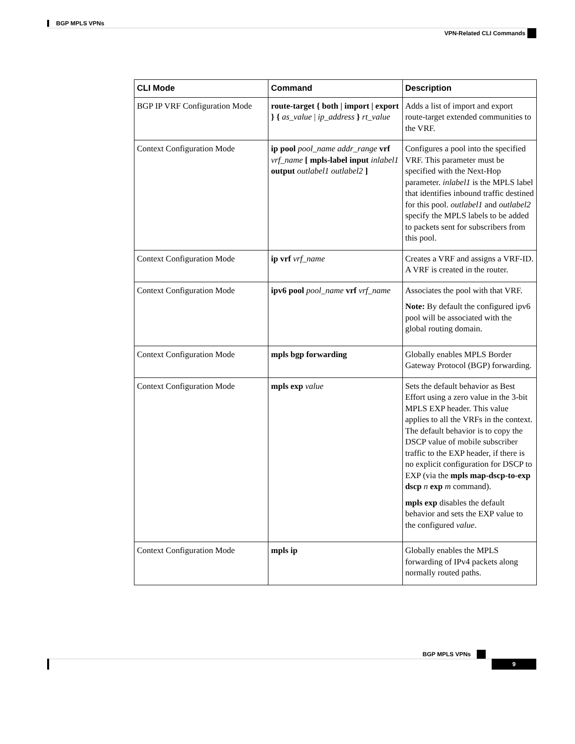BGP MPLS VPNs
VPN-Related CLI Commands
| CLI Mode | Command | Description |
| --- | --- | --- |
| BGP IP VRF Configuration Mode | route-target { both / import / export } { as_value / ip_address } rt_value | Adds a list of import and export route-target extended communities to the VRF. |
| Context Configuration Mode | ip pool pool_name addr_range vrf vrf_name [ mpls-label input inlabel1 output outlabel1 outlabel2 ] | Configures a pool into the specified VRF. This parameter must be specified with the Next-Hop parameter. inlabel1 is the MPLS label that identifies inbound traffic destined for this pool. outlabel1 and outlabel2 specify the MPLS labels to be added to packets sent for subscribers from this pool. |
| Context Configuration Mode | ip vrf vrf_name | Creates a VRF and assigns a VRF-ID. A VRF is created in the router. |
| Context Configuration Mode | ipv6 pool pool_name vrf vrf_name | Associates the pool with that VRF. Note: By default the configured ipv6 pool will be associated with the global routing domain. |
| Context Configuration Mode | mpls bgp forwarding | Globally enables MPLS Border Gateway Protocol (BGP) forwarding. |
| Context Configuration Mode | mpls exp value | Sets the default behavior as Best Effort using a zero value in the 3-bit MPLS EXP header. This value applies to all the VRFs in the context. The default behavior is to copy the DSCP value of mobile subscriber traffic to the EXP header, if there is no explicit configuration for DSCP to EXP (via the mpls map-dscp-to-exp dscp n exp m command). mpls exp disables the default behavior and sets the EXP value to the configured value . |
| Context Configuration Mode | mpls ip | Globally enables the MPLS forwarding of IPv4 packets along normally routed paths. |
BGP MPLS VPNs
9